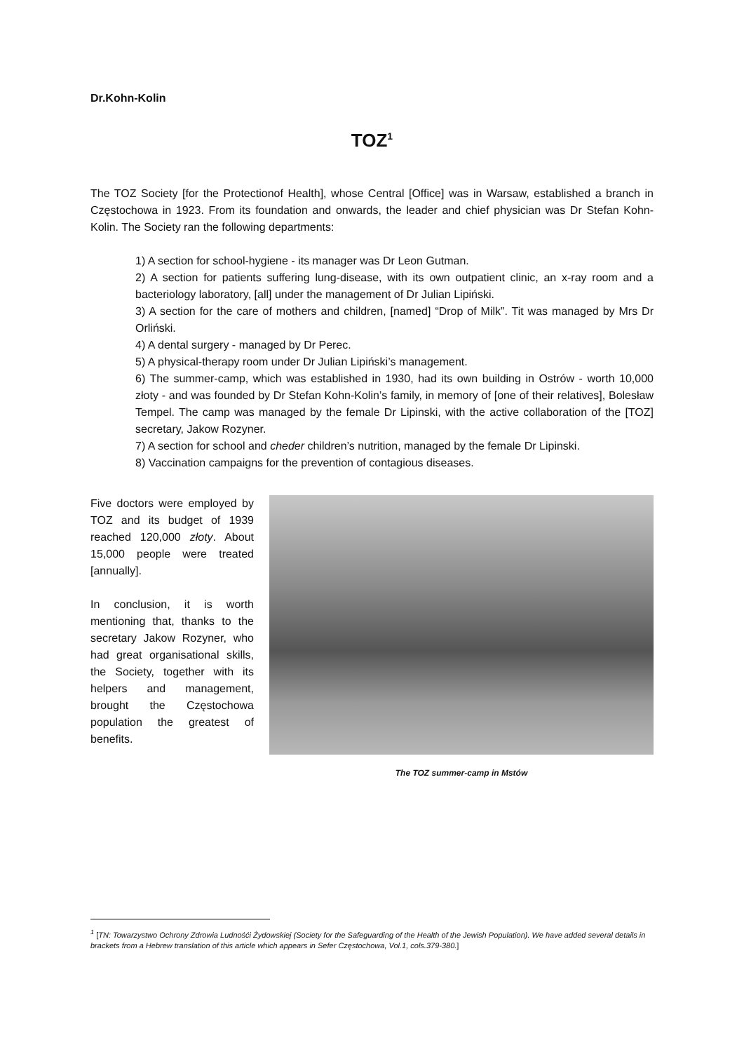Dr.Kohn-Kolin
TOZ<sup>1</sup>
The TOZ Society [for the Protectionof Health], whose Central [Office] was in Warsaw, established a branch in Częstochowa in 1923. From its foundation and onwards, the leader and chief physician was Dr Stefan Kohn-Kolin. The Society ran the following departments:
1) A section for school-hygiene - its manager was Dr Leon Gutman.
2) A section for patients suffering lung-disease, with its own outpatient clinic, an x-ray room and a bacteriology laboratory, [all] under the management of Dr Julian Lipiński.
3) A section for the care of mothers and children, [named] “Drop of Milk”. Tit was managed by Mrs Dr Orliński.
4) A dental surgery - managed by Dr Perec.
5) A physical-therapy room under Dr Julian Lipiński’s management.
6) The summer-camp, which was established in 1930, had its own building in Ostrów - worth 10,000 złoty - and was founded by Dr Stefan Kohn-Kolin’s family, in memory of [one of their relatives], Bolesław Tempel. The camp was managed by the female Dr Lipinski, with the active collaboration of the [TOZ] secretary, Jakow Rozyner.
7) A section for school and cheder children’s nutrition, managed by the female Dr Lipinski.
8) Vaccination campaigns for the prevention of contagious diseases.
Five doctors were employed by TOZ and its budget of 1939 reached 120,000 złoty. About 15,000 people were treated [annually].
In conclusion, it is worth mentioning that, thanks to the secretary Jakow Rozyner, who had great organisational skills, the Society, together with its helpers and management, brought the Częstochowa population the greatest of benefits.
The TOZ summer-camp in Mstów
<sup>1</sup> [TN: Towarzystwo Ochrony Zdrowia Ludnośći Żydowskiej (Society for the Safeguarding of the Health of the Jewish Population). We have added several details in brackets from a Hebrew translation of this article which appears in Sefer Częstochowa, Vol.1, cols.379-380.]